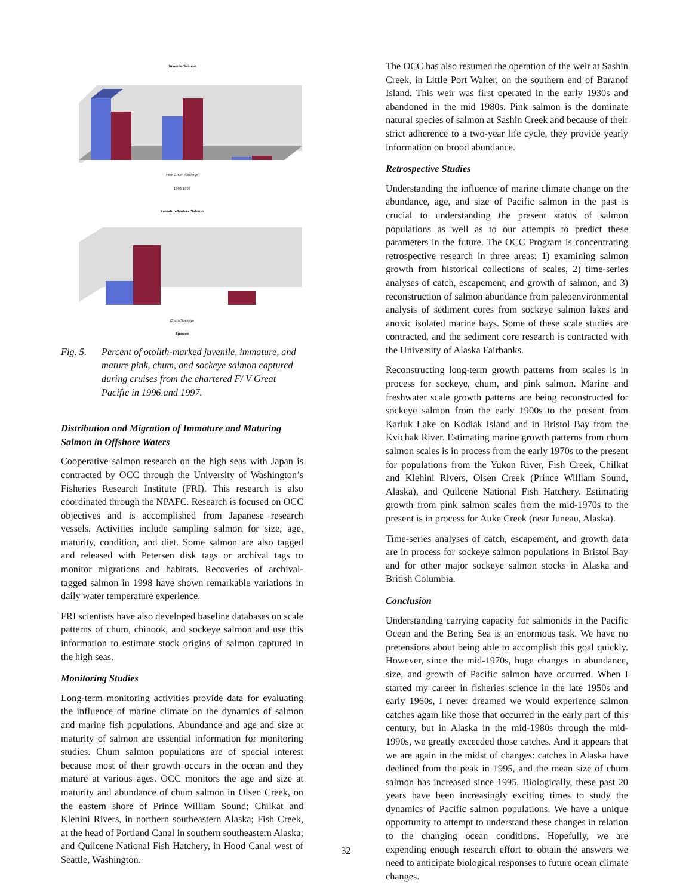Juvenile Salmon
Pink Chum Sockeye
1996 1997
Immature/Mature Salmon
Chum Sockeye
Species
Fig. 5. Percent of otolith-marked juvenile, immature, and mature pink, chum, and sockeye salmon captured during cruises from the chartered F/ V Great Pacific in 1996 and 1997.
Distribution and Migration of Immature and Maturing Salmon in Offshore Waters
Cooperative salmon research on the high seas with Japan is contracted by OCC through the University of Washington’s Fisheries Research Institute (FRI). This research is also coordinated through the NPAFC. Research is focused on OCC objectives and is accomplished from Japanese research vessels. Activities include sampling salmon for size, age, maturity, condition, and diet. Some salmon are also tagged and released with Petersen disk tags or archival tags to monitor migrations and habitats. Recoveries of archival-tagged salmon in 1998 have shown remarkable variations in daily water temperature experience.
FRI scientists have also developed baseline databases on scale patterns of chum, chinook, and sockeye salmon and use this information to estimate stock origins of salmon captured in the high seas.
Monitoring Studies
Long-term monitoring activities provide data for evaluating the influence of marine climate on the dynamics of salmon and marine fish populations. Abundance and age and size at maturity of salmon are essential information for monitoring studies. Chum salmon populations are of special interest because most of their growth occurs in the ocean and they mature at various ages. OCC monitors the age and size at maturity and abundance of chum salmon in Olsen Creek, on the eastern shore of Prince William Sound; Chilkat and Klehini Rivers, in northern southeastern Alaska; Fish Creek, at the head of Portland Canal in southern southeastern Alaska; and Quilcene National Fish Hatchery, in Hood Canal west of Seattle, Washington.
The OCC has also resumed the operation of the weir at Sashin Creek, in Little Port Walter, on the southern end of Baranof Island. This weir was first operated in the early 1930s and abandoned in the mid 1980s. Pink salmon is the dominate natural species of salmon at Sashin Creek and because of their strict adherence to a two-year life cycle, they provide yearly information on brood abundance.
Retrospective Studies
Understanding the influence of marine climate change on the abundance, age, and size of Pacific salmon in the past is crucial to understanding the present status of salmon populations as well as to our attempts to predict these parameters in the future. The OCC Program is concentrating retrospective research in three areas: 1) examining salmon growth from historical collections of scales, 2) time-series analyses of catch, escapement, and growth of salmon, and 3) reconstruction of salmon abundance from paleoenvironmental analysis of sediment cores from sockeye salmon lakes and anoxic isolated marine bays. Some of these scale studies are contracted, and the sediment core research is contracted with the University of Alaska Fairbanks.
Reconstructing long-term growth patterns from scales is in process for sockeye, chum, and pink salmon. Marine and freshwater scale growth patterns are being reconstructed for sockeye salmon from the early 1900s to the present from Karluk Lake on Kodiak Island and in Bristol Bay from the Kvichak River. Estimating marine growth patterns from chum salmon scales is in process from the early 1970s to the present for populations from the Yukon River, Fish Creek, Chilkat and Klehini Rivers, Olsen Creek (Prince William Sound, Alaska), and Quilcene National Fish Hatchery. Estimating growth from pink salmon scales from the mid-1970s to the present is in process for Auke Creek (near Juneau, Alaska).
Time-series analyses of catch, escapement, and growth data are in process for sockeye salmon populations in Bristol Bay and for other major sockeye salmon stocks in Alaska and British Columbia.
Conclusion
Understanding carrying capacity for salmonids in the Pacific Ocean and the Bering Sea is an enormous task. We have no pretensions about being able to accomplish this goal quickly. However, since the mid-1970s, huge changes in abundance, size, and growth of Pacific salmon have occurred. When I started my career in fisheries science in the late 1950s and early 1960s, I never dreamed we would experience salmon catches again like those that occurred in the early part of this century, but in Alaska in the mid-1980s through the mid-1990s, we greatly exceeded those catches. And it appears that we are again in the midst of changes: catches in Alaska have declined from the peak in 1995, and the mean size of chum salmon has increased since 1995. Biologically, these past 20 years have been increasingly exciting times to study the dynamics of Pacific salmon populations. We have a unique opportunity to attempt to understand these changes in relation to the changing ocean conditions. Hopefully, we are expending enough research effort to obtain the answers we need to anticipate biological responses to future ocean climate changes.
32